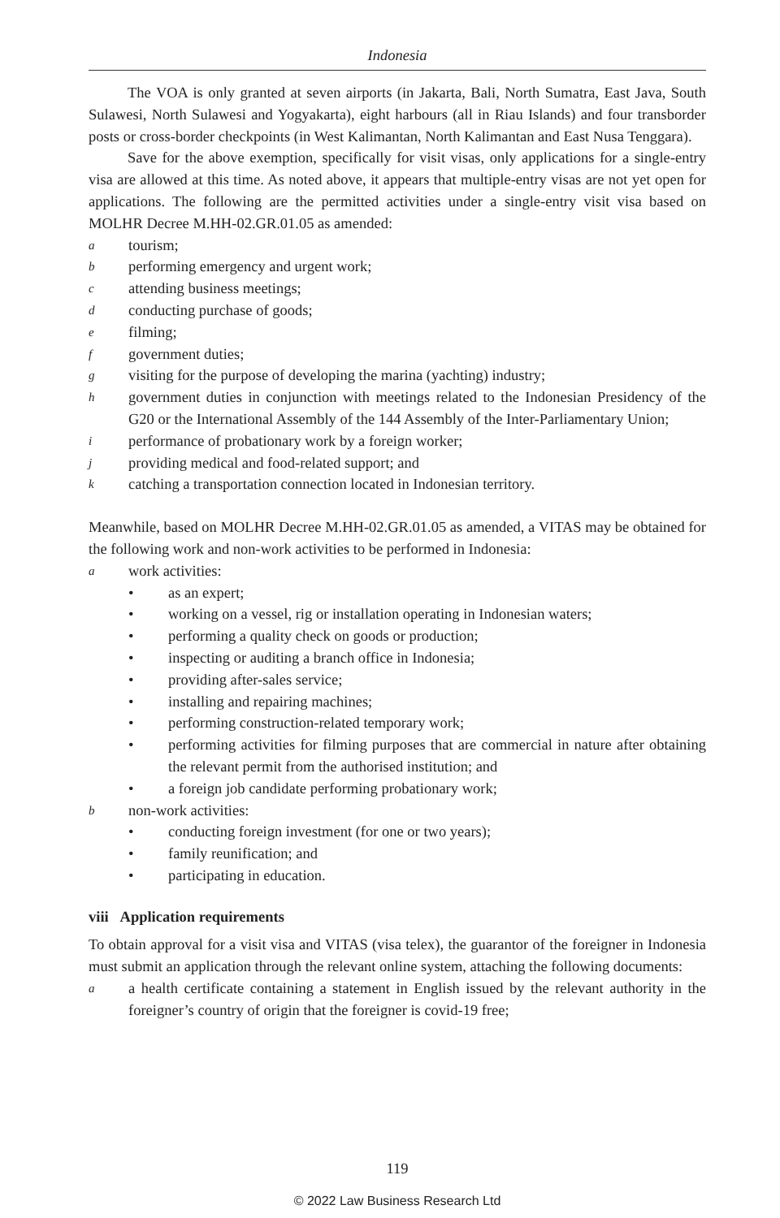Indonesia
The VOA is only granted at seven airports (in Jakarta, Bali, North Sumatra, East Java, South Sulawesi, North Sulawesi and Yogyakarta), eight harbours (all in Riau Islands) and four transborder posts or cross-border checkpoints (in West Kalimantan, North Kalimantan and East Nusa Tenggara).
Save for the above exemption, specifically for visit visas, only applications for a single-entry visa are allowed at this time. As noted above, it appears that multiple-entry visas are not yet open for applications. The following are the permitted activities under a single-entry visit visa based on MOLHR Decree M.HH-02.GR.01.05 as amended:
atourism;
bperforming emergency and urgent work;
cattending business meetings;
dconducting purchase of goods;
efilming;
fgovernment duties;
gvisiting for the purpose of developing the marina (yachting) industry;
hgovernment duties in conjunction with meetings related to the Indonesian Presidency of the G20 or the International Assembly of the 144 Assembly of the Inter-Parliamentary Union;
iperformance of probationary work by a foreign worker;
jproviding medical and food-related support; and
kcatching a transportation connection located in Indonesian territory.
Meanwhile, based on MOLHR Decree M.HH-02.GR.01.05 as amended, a VITAS may be obtained for the following work and non-work activities to be performed in Indonesia:
awork activities:
• as an expert;
• working on a vessel, rig or installation operating in Indonesian waters;
• performing a quality check on goods or production;
• inspecting or auditing a branch office in Indonesia;
• providing after-sales service;
• installing and repairing machines;
• performing construction-related temporary work;
• performing activities for filming purposes that are commercial in nature after obtaining the relevant permit from the authorised institution; and
• a foreign job candidate performing probationary work;
bnon-work activities:
• conducting foreign investment (for one or two years);
• family reunification; and
• participating in education.
viii Application requirements
To obtain approval for a visit visa and VITAS (visa telex), the guarantor of the foreigner in Indonesia must submit an application through the relevant online system, attaching the following documents:
aa health certificate containing a statement in English issued by the relevant authority in the foreigner’s country of origin that the foreigner is covid-19 free;
119
© 2022 Law Business Research Ltd